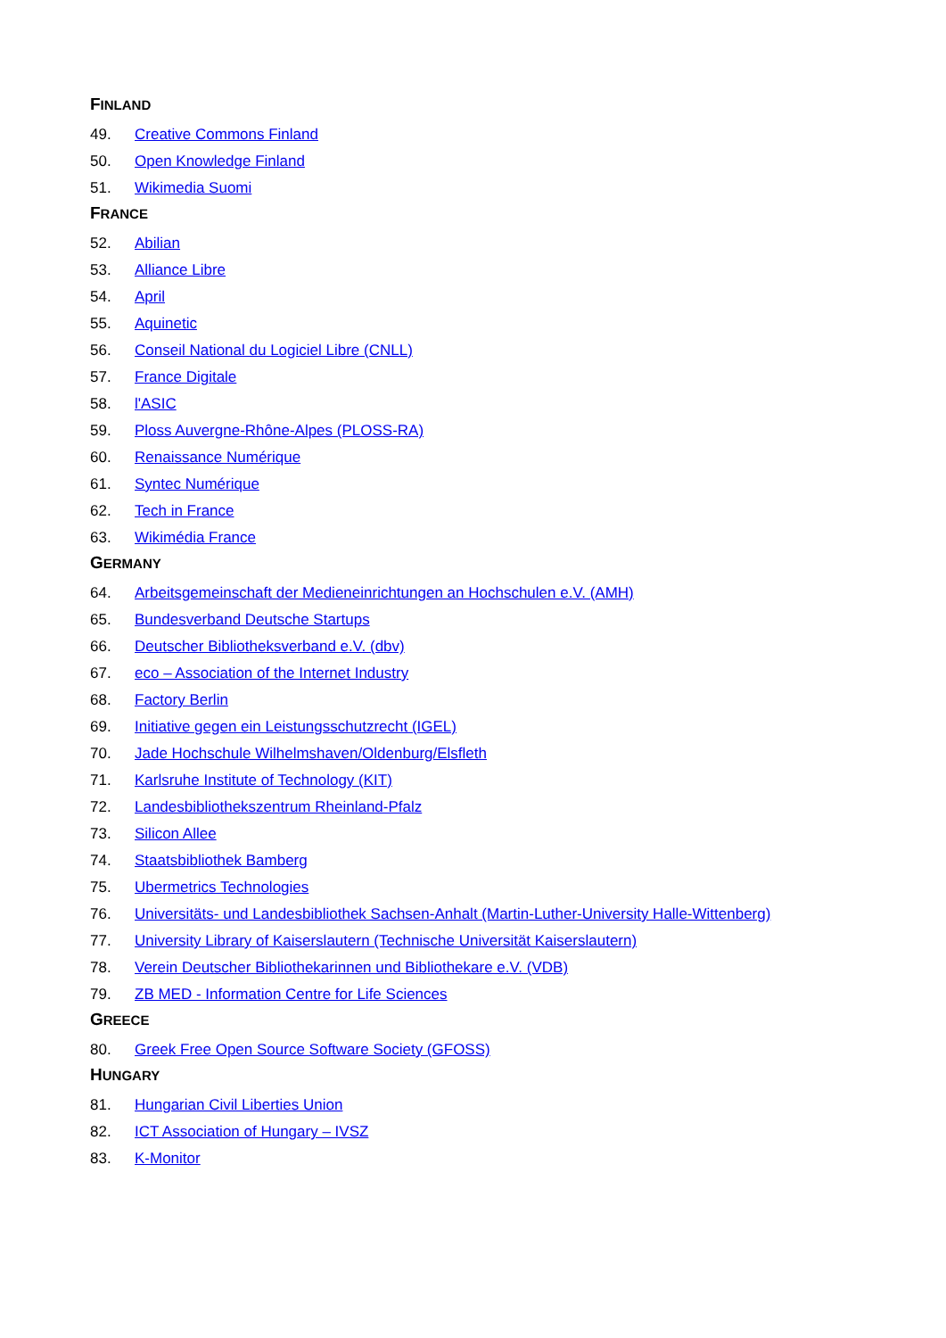FINLAND
49. Creative Commons Finland
50. Open Knowledge Finland
51. Wikimedia Suomi
FRANCE
52. Abilian
53. Alliance Libre
54. April
55. Aquinetic
56. Conseil National du Logiciel Libre (CNLL)
57. France Digitale
58. l'ASIC
59. Ploss Auvergne-Rhône-Alpes (PLOSS-RA)
60. Renaissance Numérique
61. Syntec Numérique
62. Tech in France
63. Wikimédia France
GERMANY
64. Arbeitsgemeinschaft der Medieneinrichtungen an Hochschulen e.V. (AMH)
65. Bundesverband Deutsche Startups
66. Deutscher Bibliotheksverband e.V. (dbv)
67. eco – Association of the Internet Industry
68. Factory Berlin
69. Initiative gegen ein Leistungsschutzrecht (IGEL)
70. Jade Hochschule Wilhelmshaven/Oldenburg/Elsfleth
71. Karlsruhe Institute of Technology (KIT)
72. Landesbibliothekszentrum Rheinland-Pfalz
73. Silicon Allee
74. Staatsbibliothek Bamberg
75. Ubermetrics Technologies
76. Universitäts- und Landesbibliothek Sachsen-Anhalt (Martin-Luther-University Halle-Wittenberg)
77. University Library of Kaiserslautern (Technische Universität Kaiserslautern)
78. Verein Deutscher Bibliothekarinnen und Bibliothekare e.V. (VDB)
79. ZB MED - Information Centre for Life Sciences
GREECE
80. Greek Free Open Source Software Society (GFOSS)
HUNGARY
81. Hungarian Civil Liberties Union
82. ICT Association of Hungary – IVSZ
83. K-Monitor